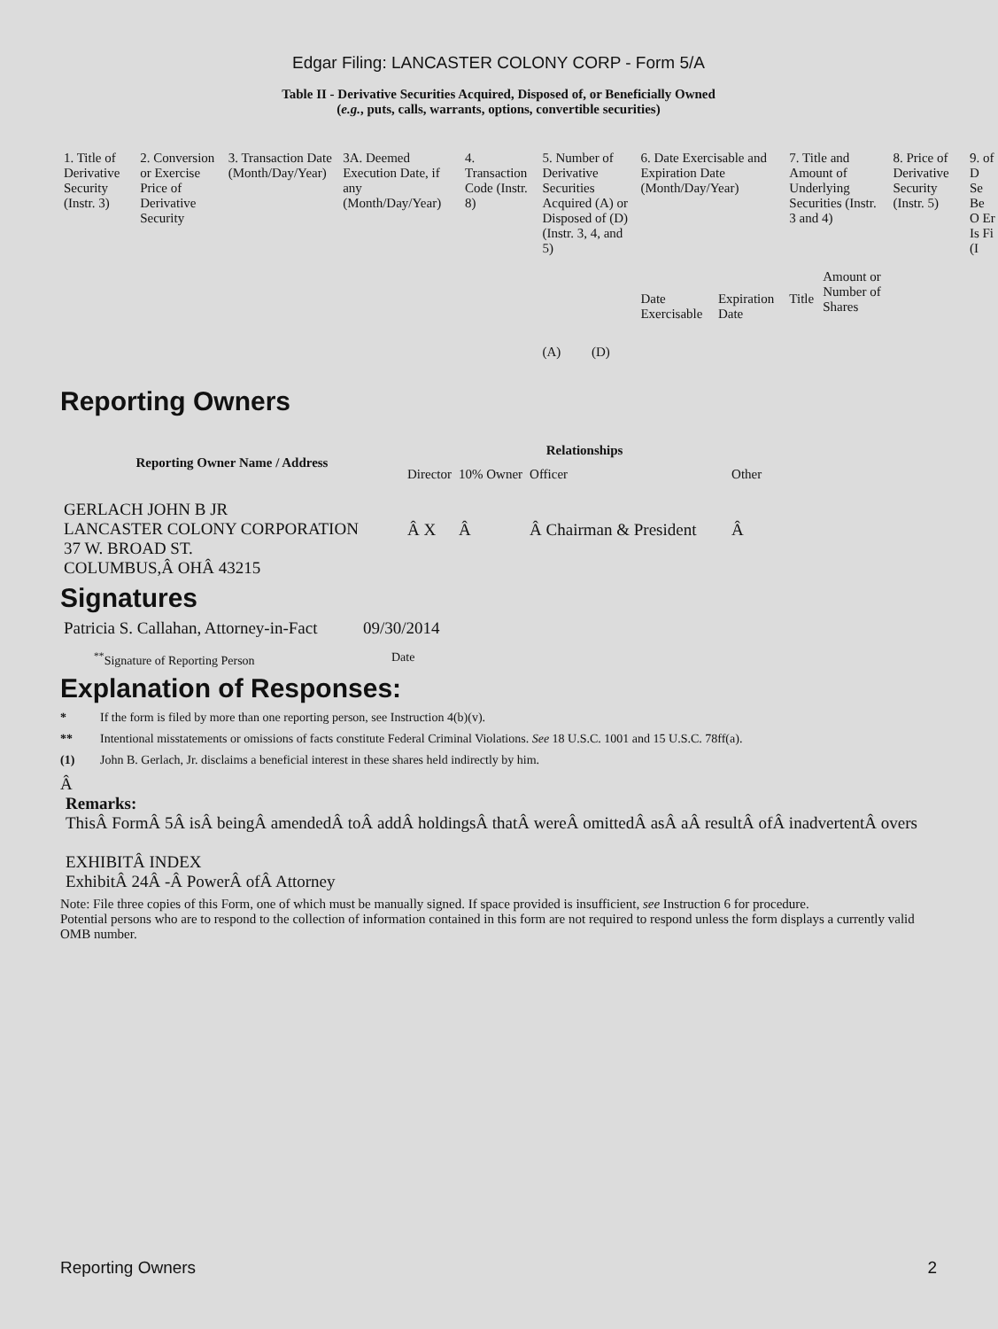Edgar Filing: LANCASTER COLONY CORP - Form 5/A
Table II - Derivative Securities Acquired, Disposed of, or Beneficially Owned
(e.g., puts, calls, warrants, options, convertible securities)
| 1. Title of Derivative Security (Instr. 3) | 2. Conversion or Exercise Price of Derivative Security | 3. Transaction Date (Month/Day/Year) | 3A. Deemed Execution Date, if any (Month/Day/Year) | 4. Transaction Code (Instr. 8) | 5. Number of Derivative Securities Acquired (A) or Disposed of (D) (Instr. 3, 4, and 5) | | 6. Date Exercisable and Expiration Date (Month/Day/Year) | | 7. Title and Amount of Underlying Securities (Instr. 3 and 4) | | 8. Price of Derivative Security (Instr. 5) | 9. of D Se Be O Er Is Fi (I |
| | | | | | (A) | (D) | Date Exercisable | Expiration Date | Title | Amount or Number of Shares | | |
Reporting Owners
| Reporting Owner Name / Address | Relationships | | | |
| --- | --- | --- | --- | --- |
| | Director | 10% Owner | Officer | Other |
| GERLACH JOHN B JR LANCASTER COLONY CORPORATION 37 W. BROAD ST. COLUMBUS,Â OHÂ 43215 | Â X | Â | Â Chairman & President | Â |
Signatures
| Patricia S. Callahan, Attorney-in-Fact | 09/30/2014 |
| <sup>**</sup> Signature of Reporting Person | Date |
Explanation of Responses:
* If the form is filed by more than one reporting person, see Instruction 4(b)(v).
** Intentional misstatements or omissions of facts constitute Federal Criminal Violations. See 18 U.S.C. 1001 and 15 U.S.C. 78ff(a).
(1) John B. Gerlach, Jr. disclaims a beneficial interest in these shares held indirectly by him.
Â
Remarks:
ThisÂ FormÂ 5Â isÂ beingÂ amendedÂ toÂ addÂ holdingsÂ thatÂ wereÂ omittedÂ asÂ aÂ resultÂ ofÂ inadvertentÂ overs
EXHIBITÂ INDEX
ExhibitÂ 24Â -Â PowerÂ ofÂ Attorney
Note: File three copies of this Form, one of which must be manually signed. If space provided is insufficient, see Instruction 6 for procedure.
Potential persons who are to respond to the collection of information contained in this form are not required to respond unless the form displays a currently valid OMB number.
Reporting Owners 2